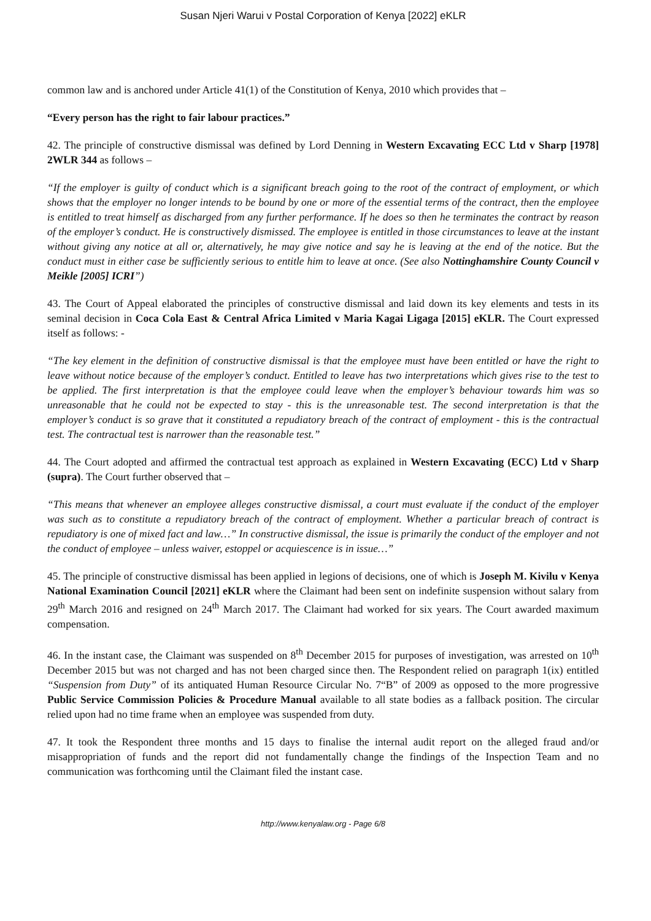Susan Njeri Warui v Postal Corporation of Kenya [2022] eKLR
common law and is anchored under Article 41(1) of the Constitution of Kenya, 2010 which provides that –
“Every person has the right to fair labour practices.”
42. The principle of constructive dismissal was defined by Lord Denning in Western Excavating ECC Ltd v Sharp [1978] 2WLR 344 as follows –
“If the employer is guilty of conduct which is a significant breach going to the root of the contract of employment, or which shows that the employer no longer intends to be bound by one or more of the essential terms of the contract, then the employee is entitled to treat himself as discharged from any further performance. If he does so then he terminates the contract by reason of the employer’s conduct. He is constructively dismissed. The employee is entitled in those circumstances to leave at the instant without giving any notice at all or, alternatively, he may give notice and say he is leaving at the end of the notice. But the conduct must in either case be sufficiently serious to entitle him to leave at once. (See also Nottinghamshire County Council v Meikle [2005] ICRI”)
43. The Court of Appeal elaborated the principles of constructive dismissal and laid down its key elements and tests in its seminal decision in Coca Cola East & Central Africa Limited v Maria Kagai Ligaga [2015] eKLR. The Court expressed itself as follows: -
“The key element in the definition of constructive dismissal is that the employee must have been entitled or have the right to leave without notice because of the employer’s conduct. Entitled to leave has two interpretations which gives rise to the test to be applied. The first interpretation is that the employee could leave when the employer’s behaviour towards him was so unreasonable that he could not be expected to stay - this is the unreasonable test. The second interpretation is that the employer’s conduct is so grave that it constituted a repudiatory breach of the contract of employment - this is the contractual test. The contractual test is narrower than the reasonable test.”
44. The Court adopted and affirmed the contractual test approach as explained in Western Excavating (ECC) Ltd v Sharp (supra). The Court further observed that –
“This means that whenever an employee alleges constructive dismissal, a court must evaluate if the conduct of the employer was such as to constitute a repudiatory breach of the contract of employment. Whether a particular breach of contract is repudiatory is one of mixed fact and law…” In constructive dismissal, the issue is primarily the conduct of the employer and not the conduct of employee – unless waiver, estoppel or acquiescence is in issue…”
45. The principle of constructive dismissal has been applied in legions of decisions, one of which is Joseph M. Kivilu v Kenya National Examination Council [2021] eKLR where the Claimant had been sent on indefinite suspension without salary from 29<sup>th</sup> March 2016 and resigned on 24<sup>th</sup> March 2017. The Claimant had worked for six years. The Court awarded maximum compensation.
46. In the instant case, the Claimant was suspended on 8<sup>th</sup> December 2015 for purposes of investigation, was arrested on 10<sup>th</sup> December 2015 but was not charged and has not been charged since then. The Respondent relied on paragraph 1(ix) entitled “Suspension from Duty” of its antiquated Human Resource Circular No. 7“B” of 2009 as opposed to the more progressive Public Service Commission Policies & Procedure Manual available to all state bodies as a fallback position. The circular relied upon had no time frame when an employee was suspended from duty.
47. It took the Respondent three months and 15 days to finalise the internal audit report on the alleged fraud and/or misappropriation of funds and the report did not fundamentally change the findings of the Inspection Team and no communication was forthcoming until the Claimant filed the instant case.
http://www.kenyalaw.org - Page 6/8